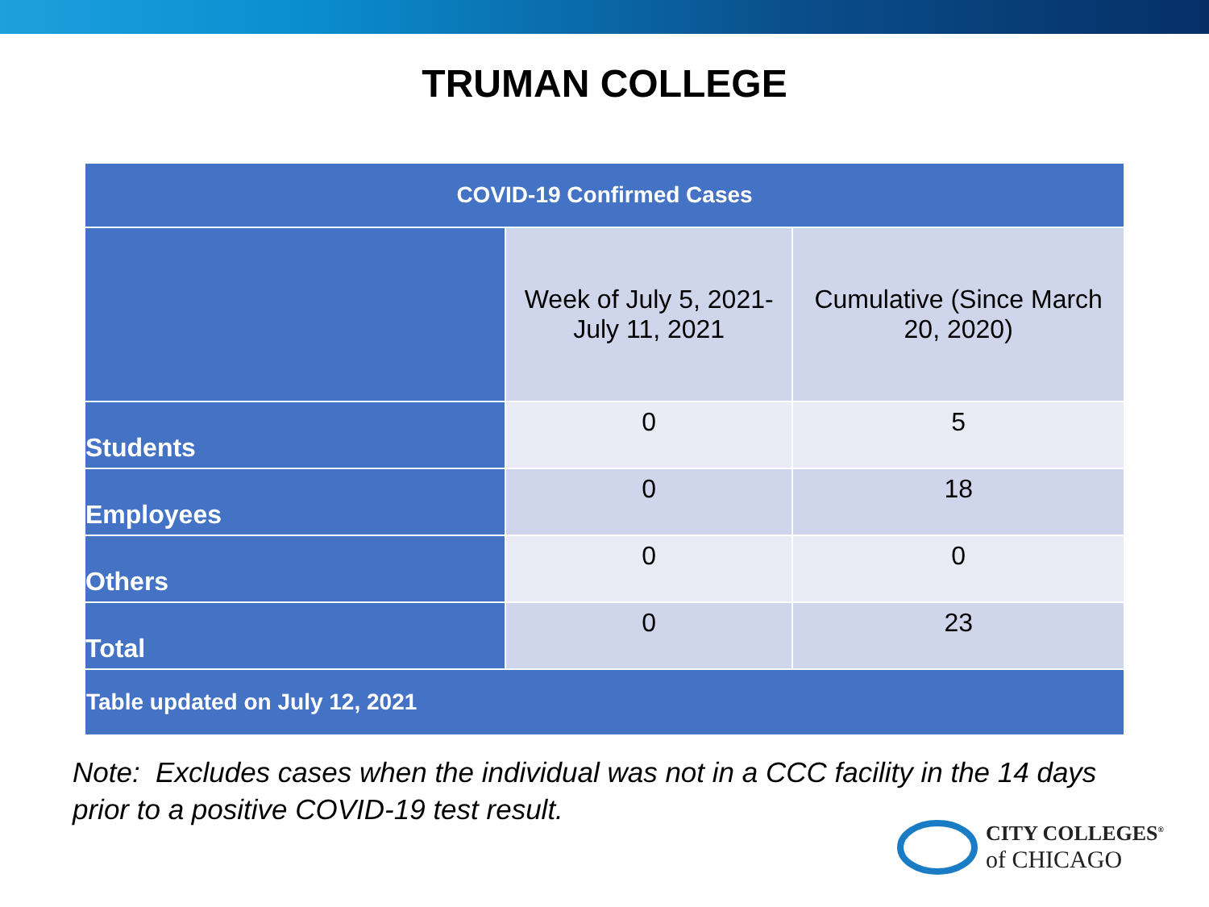TRUMAN COLLEGE
| COVID-19 Confirmed Cases | | |
| --- | --- | --- |
| | Week of July 5, 2021- July 11, 2021 | Cumulative (Since March 20, 2020) |
| Students | 0 | 5 |
| Employees | 0 | 18 |
| Others | 0 | 0 |
| Total | 0 | 23 |
| Table updated on July 12, 2021 | | |
Note: Excludes cases when the individual was not in a CCC facility in the 14 days
prior to a positive COVID-19 test result.
CITY COLLEGES<sup>®</sup>
of CHICAGO